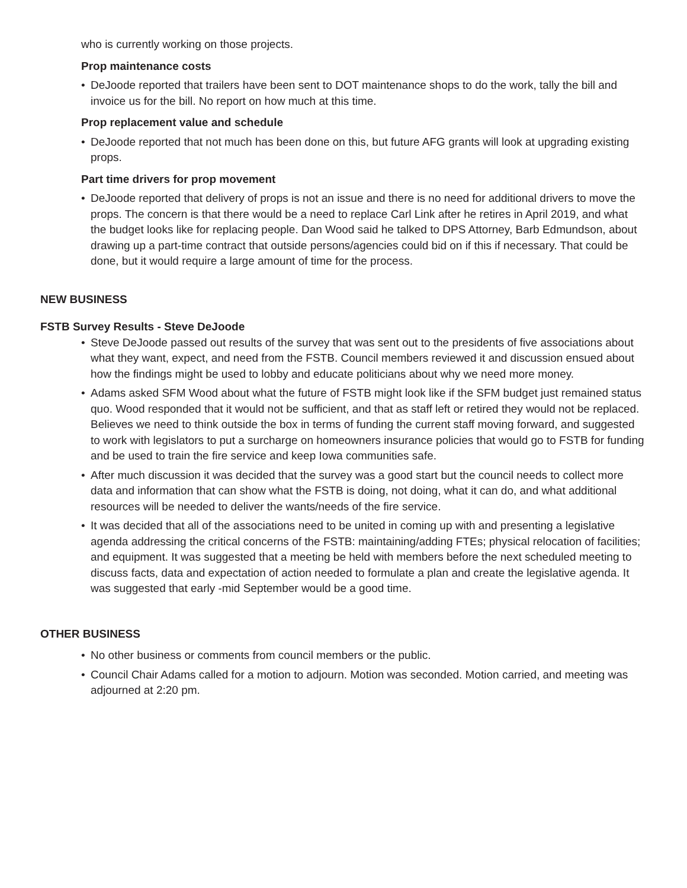who is currently working on those projects.
Prop maintenance costs
• DeJoode reported that trailers have been sent to DOT maintenance shops to do the work, tally the bill and invoice us for the bill. No report on how much at this time.
Prop replacement value and schedule
• DeJoode reported that not much has been done on this, but future AFG grants will look at upgrading existing props.
Part time drivers for prop movement
• DeJoode reported that delivery of props is not an issue and there is no need for additional drivers to move the props. The concern is that there would be a need to replace Carl Link after he retires in April 2019, and what the budget looks like for replacing people. Dan Wood said he talked to DPS Attorney, Barb Edmundson, about drawing up a part-time contract that outside persons/agencies could bid on if this if necessary. That could be done, but it would require a large amount of time for the process.
NEW BUSINESS
FSTB Survey Results - Steve DeJoode
• Steve DeJoode passed out results of the survey that was sent out to the presidents of five associations about what they want, expect, and need from the FSTB. Council members reviewed it and discussion ensued about how the findings might be used to lobby and educate politicians about why we need more money.
• Adams asked SFM Wood about what the future of FSTB might look like if the SFM budget just remained status quo. Wood responded that it would not be sufficient, and that as staff left or retired they would not be replaced. Believes we need to think outside the box in terms of funding the current staff moving forward, and suggested to work with legislators to put a surcharge on homeowners insurance policies that would go to FSTB for funding and be used to train the fire service and keep Iowa communities safe.
• After much discussion it was decided that the survey was a good start but the council needs to collect more data and information that can show what the FSTB is doing, not doing, what it can do, and what additional resources will be needed to deliver the wants/needs of the fire service.
• It was decided that all of the associations need to be united in coming up with and presenting a legislative agenda addressing the critical concerns of the FSTB: maintaining/adding FTEs; physical relocation of facilities; and equipment. It was suggested that a meeting be held with members before the next scheduled meeting to discuss facts, data and expectation of action needed to formulate a plan and create the legislative agenda. It was suggested that early -mid September would be a good time.
OTHER BUSINESS
• No other business or comments from council members or the public.
• Council Chair Adams called for a motion to adjourn. Motion was seconded. Motion carried, and meeting was adjourned at 2:20 pm.